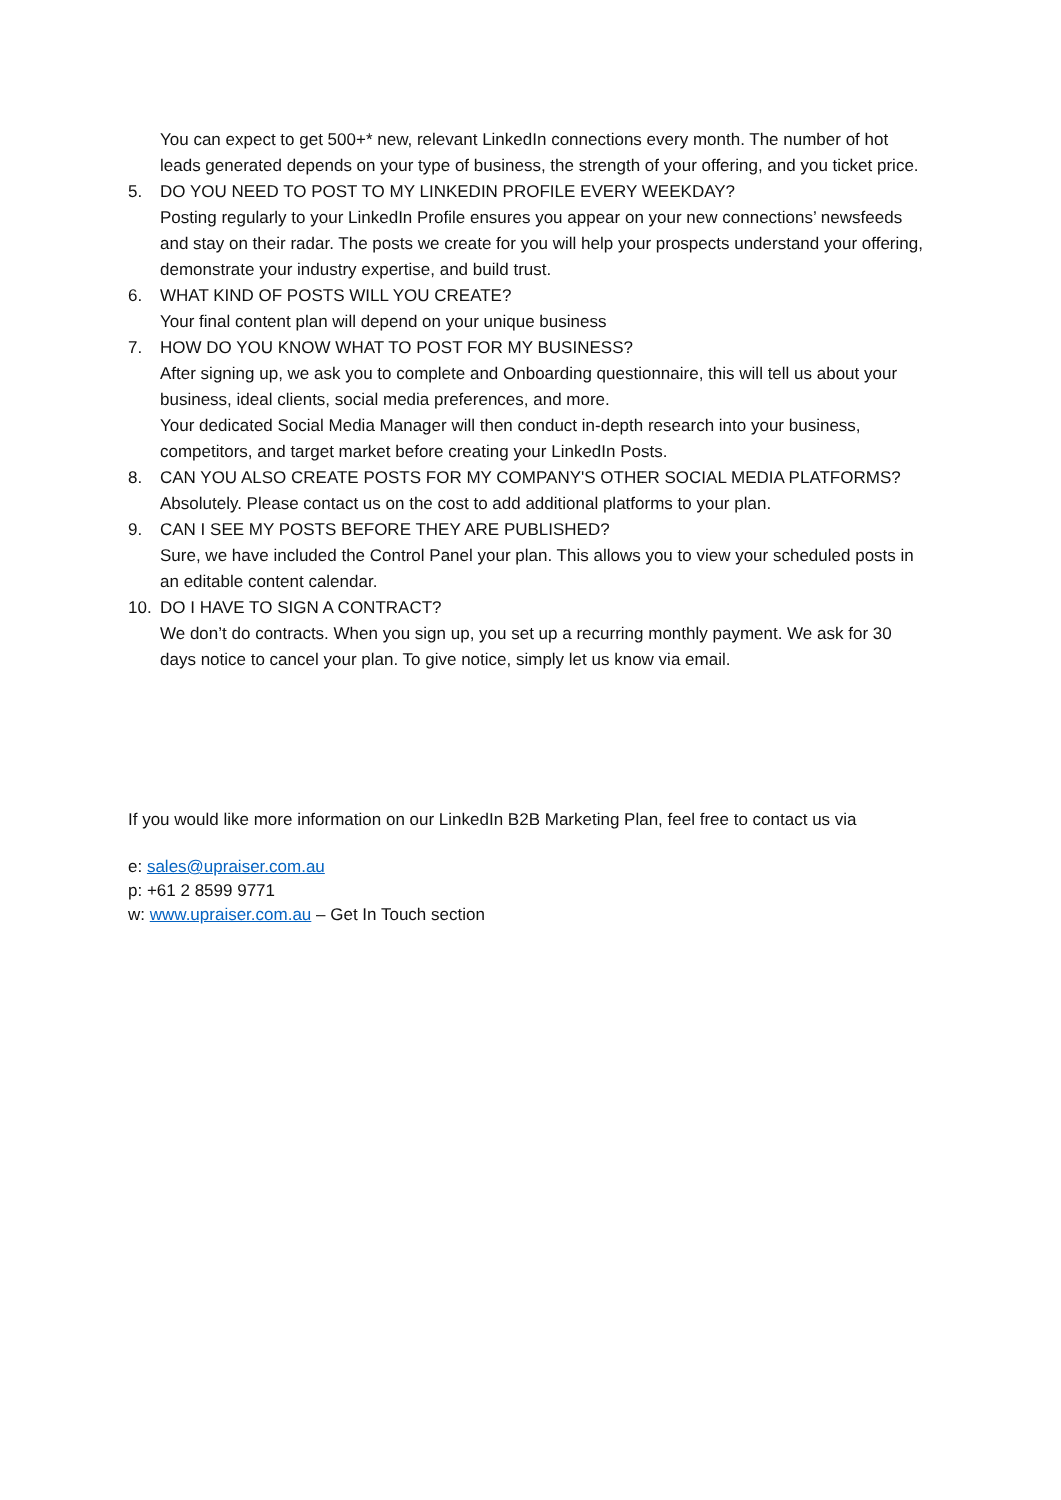You can expect to get 500+* new, relevant LinkedIn connections every month. The number of hot leads generated depends on your type of business, the strength of your offering, and you ticket price.
5. DO YOU NEED TO POST TO MY LINKEDIN PROFILE EVERY WEEKDAY?
Posting regularly to your LinkedIn Profile ensures you appear on your new connections’ newsfeeds and stay on their radar. The posts we create for you will help your prospects understand your offering, demonstrate your industry expertise, and build trust.
6. WHAT KIND OF POSTS WILL YOU CREATE?
Your final content plan will depend on your unique business
7. HOW DO YOU KNOW WHAT TO POST FOR MY BUSINESS?
After signing up, we ask you to complete and Onboarding questionnaire, this will tell us about your business, ideal clients, social media preferences, and more.
Your dedicated Social Media Manager will then conduct in-depth research into your business, competitors, and target market before creating your LinkedIn Posts.
8. CAN YOU ALSO CREATE POSTS FOR MY COMPANY'S OTHER SOCIAL MEDIA PLATFORMS?
Absolutely. Please contact us on the cost to add additional platforms to your plan.
9. CAN I SEE MY POSTS BEFORE THEY ARE PUBLISHED?
Sure, we have included the Control Panel your plan. This allows you to view your scheduled posts in an editable content calendar.
10. DO I HAVE TO SIGN A CONTRACT?
We don’t do contracts. When you sign up, you set up a recurring monthly payment. We ask for 30 days notice to cancel your plan. To give notice, simply let us know via email.
If you would like more information on our LinkedIn B2B Marketing Plan, feel free to contact us via
e: sales@upraiser.com.au
p: +61 2 8599 9771
w: www.upraiser.com.au – Get In Touch section